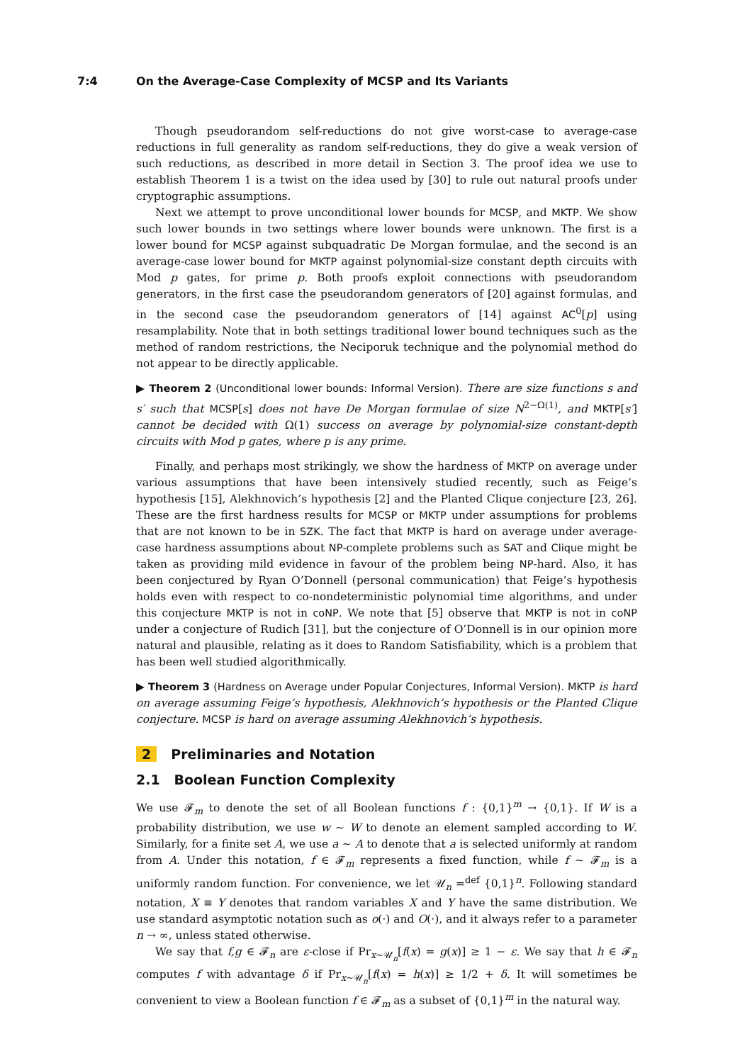7:4 On the Average-Case Complexity of MCSP and Its Variants
Though pseudorandom self-reductions do not give worst-case to average-case reductions in full generality as random self-reductions, they do give a weak version of such reductions, as described in more detail in Section 3. The proof idea we use to establish Theorem 1 is a twist on the idea used by [30] to rule out natural proofs under cryptographic assumptions.
Next we attempt to prove unconditional lower bounds for MCSP, and MKTP. We show such lower bounds in two settings where lower bounds were unknown. The first is a lower bound for MCSP against subquadratic De Morgan formulae, and the second is an average-case lower bound for MKTP against polynomial-size constant depth circuits with Mod p gates, for prime p. Both proofs exploit connections with pseudorandom generators, in the first case the pseudorandom generators of [20] against formulas, and in the second case the pseudorandom generators of [14] against AC<sup>0</sup>[p] using resamplability. Note that in both settings traditional lower bound techniques such as the method of random restrictions, the Neciporuk technique and the polynomial method do not appear to be directly applicable.
▶ Theorem 2 (Unconditional lower bounds: Informal Version). There are size functions s and s′ such that MCSP[s] does not have De Morgan formulae of size N<sup>2−Ω(1)</sup>, and MKTP[s′] cannot be decided with Ω(1) success on average by polynomial-size constant-depth circuits with Mod p gates, where p is any prime.
Finally, and perhaps most strikingly, we show the hardness of MKTP on average under various assumptions that have been intensively studied recently, such as Feige’s hypothesis [15], Alekhnovich’s hypothesis [2] and the Planted Clique conjecture [23, 26]. These are the first hardness results for MCSP or MKTP under assumptions for problems that are not known to be in SZK. The fact that MKTP is hard on average under average-case hardness assumptions about NP-complete problems such as SAT and Clique might be taken as providing mild evidence in favour of the problem being NP-hard. Also, it has been conjectured by Ryan O’Donnell (personal communication) that Feige’s hypothesis holds even with respect to co-nondeterministic polynomial time algorithms, and under this conjecture MKTP is not in coNP. We note that [5] observe that MKTP is not in coNP under a conjecture of Rudich [31], but the conjecture of O’Donnell is in our opinion more natural and plausible, relating as it does to Random Satisfiability, which is a problem that has been well studied algorithmically.
▶ Theorem 3 (Hardness on Average under Popular Conjectures, Informal Version). MKTP is hard on average assuming Feige’s hypothesis, Alekhnovich’s hypothesis or the Planted Clique conjecture. MCSP is hard on average assuming Alekhnovich’s hypothesis.
2 Preliminaries and Notation
2.1 Boolean Function Complexity
We use 𝓕<sub>m</sub> to denote the set of all Boolean functions f : {0,1}<sup>m</sup> → {0,1}. If W is a probability distribution, we use w ∼ W to denote an element sampled according to W. Similarly, for a finite set A, we use a ∼ A to denote that a is selected uniformly at random from A. Under this notation, f ∈ 𝓕<sub>m</sub> represents a fixed function, while f ∼ 𝓕<sub>m</sub> is a uniformly random function. For convenience, we let 𝒰<sub>n</sub> =<sup>def</sup> {0,1}<sup>n</sup>. Following standard notation, X ≡ Y denotes that random variables X and Y have the same distribution. We use standard asymptotic notation such as o(·) and O(·), and it always refer to a parameter n → ∞, unless stated otherwise.
We say that f,g ∈ 𝓕<sub>n</sub> are ε-close if Pr<sub>x∼𝒰<sub>n</sub></sub>[f(x) = g(x)] ≥ 1 − ε. We say that h ∈ 𝓕<sub>n</sub> computes f with advantage δ if Pr<sub>x∼𝒰<sub>n</sub></sub>[f(x) = h(x)] ≥ 1/2 + δ. It will sometimes be convenient to view a Boolean function f ∈ 𝓕<sub>m</sub> as a subset of {0,1}<sup>m</sup> in the natural way.